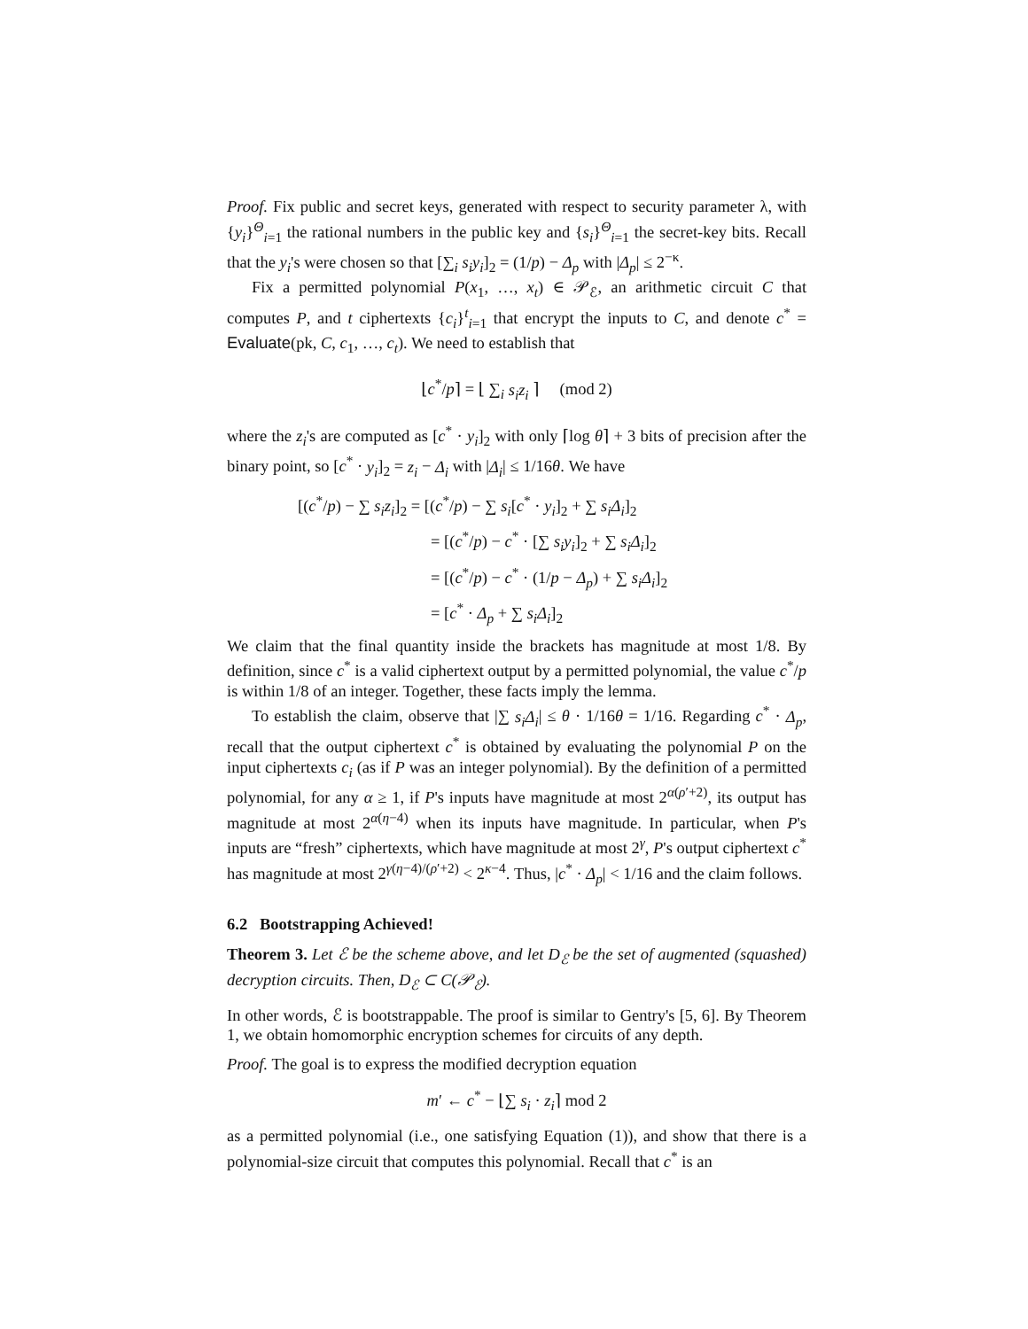Proof. Fix public and secret keys, generated with respect to security parameter λ, with {y<sub>i</sub>}<sup>Θ</sup><sub>i=1</sub> the rational numbers in the public key and {s<sub>i</sub>}<sup>Θ</sup><sub>i=1</sub> the secret-key bits. Recall that the y<sub>i</sub>'s were chosen so that [∑<sub>i</sub> s<sub>i</sub>y<sub>i</sub>]<sub>2</sub> = (1/p) − Δ<sub>p</sub> with |Δ<sub>p</sub>| ≤ 2<sup>−κ</sup>.
Fix a permitted polynomial P(x<sub>1</sub>, …, x<sub>t</sub>) ∈ 𝒫<sub>ℰ</sub>, an arithmetic circuit C that computes P, and t ciphertexts {c<sub>i</sub>}<sup>t</sup><sub>i=1</sub> that encrypt the inputs to C, and denote c<sup>*</sup> = Evaluate(pk, C, c<sub>1</sub>, …, c<sub>t</sub>). We need to establish that
⌊c<sup>*</sup>/p⌉ = ⌊ ∑<sub>i</sub> s<sub>i</sub>z<sub>i</sub> ⌉ (mod 2)
where the z<sub>i</sub>'s are computed as [c<sup>*</sup> · y<sub>i</sub>]<sub>2</sub> with only ⌈log θ⌉ + 3 bits of precision after the binary point, so [c<sup>*</sup> · y<sub>i</sub>]<sub>2</sub> = z<sub>i</sub> − Δ<sub>i</sub> with |Δ<sub>i</sub>| ≤ 1/16θ. We have
[(c<sup>*</sup>/p) − ∑ s<sub>i</sub>z<sub>i</sub>]<sub>2</sub> = [(c<sup>*</sup>/p) − ∑ s<sub>i</sub>[c<sup>*</sup> · y<sub>i</sub>]<sub>2</sub> + ∑ s<sub>i</sub>Δ<sub>i</sub>]<sub>2</sub>
= [(c<sup>*</sup>/p) − c<sup>*</sup> · [∑ s<sub>i</sub>y<sub>i</sub>]<sub>2</sub> + ∑ s<sub>i</sub>Δ<sub>i</sub>]<sub>2</sub>
= [(c<sup>*</sup>/p) − c<sup>*</sup> · (1/p − Δ<sub>p</sub>) + ∑ s<sub>i</sub>Δ<sub>i</sub>]<sub>2</sub>
= [c<sup>*</sup> · Δ<sub>p</sub> + ∑ s<sub>i</sub>Δ<sub>i</sub>]<sub>2</sub>
We claim that the final quantity inside the brackets has magnitude at most 1/8. By definition, since c<sup>*</sup> is a valid ciphertext output by a permitted polynomial, the value c<sup>*</sup>/p is within 1/8 of an integer. Together, these facts imply the lemma.
To establish the claim, observe that |∑ s<sub>i</sub>Δ<sub>i</sub>| ≤ θ · 1/16θ = 1/16. Regarding c<sup>*</sup> · Δ<sub>p</sub>, recall that the output ciphertext c<sup>*</sup> is obtained by evaluating the polynomial P on the input ciphertexts c<sub>i</sub> (as if P was an integer polynomial). By the definition of a permitted polynomial, for any α ≥ 1, if P's inputs have magnitude at most 2<sup>α(ρ′+2)</sup>, its output has magnitude at most 2<sup>α(η−4)</sup> when its inputs have magnitude. In particular, when P's inputs are “fresh” ciphertexts, which have magnitude at most 2<sup>γ</sup>, P's output ciphertext c<sup>*</sup> has magnitude at most 2<sup>γ(η−4)/(ρ′+2)</sup> < 2<sup>κ−4</sup>. Thus, |c<sup>*</sup> · Δ<sub>p</sub>| < 1/16 and the claim follows.
6.2 Bootstrapping Achieved!
Theorem 3. Let ℰ be the scheme above, and let D<sub>ℰ</sub> be the set of augmented (squashed) decryption circuits. Then, D<sub>ℰ</sub> ⊂ C(𝒫<sub>ℰ</sub>).
In other words, ℰ is bootstrappable. The proof is similar to Gentry's [5, 6]. By Theorem 1, we obtain homomorphic encryption schemes for circuits of any depth.
Proof. The goal is to express the modified decryption equation
m′ ← c<sup>*</sup> − ⌊∑ s<sub>i</sub> · z<sub>i</sub>⌉ mod 2
as a permitted polynomial (i.e., one satisfying Equation (1)), and show that there is a polynomial-size circuit that computes this polynomial. Recall that c<sup>*</sup> is an